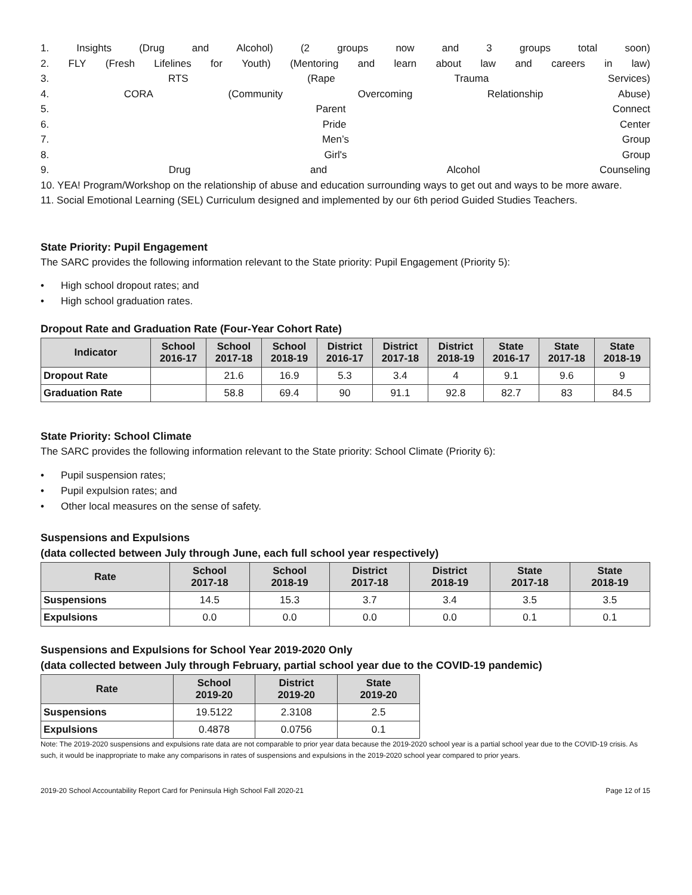1. Insights (Drug and Alcohol) (2 groups now and 3 groups total soon)
2. FLY (Fresh Lifelines for Youth) (Mentoring and learn about law and careers in law)
3. RTS (Rape Trauma Services)
4. CORA (Community Overcoming Relationship Abuse)
5. Parent Connect
6. Pride Center
7. Men’s Group
8. Girl's Group
9. Drug and Alcohol Counseling
10. YEA! Program/Workshop on the relationship of abuse and education surrounding ways to get out and ways to be more aware.
11. Social Emotional Learning (SEL) Curriculum designed and implemented by our 6th period Guided Studies Teachers.
State Priority: Pupil Engagement
The SARC provides the following information relevant to the State priority: Pupil Engagement (Priority 5):
• High school dropout rates; and
• High school graduation rates.
Dropout Rate and Graduation Rate (Four-Year Cohort Rate)
| Indicator | School 2016-17 | School 2017-18 | School 2018-19 | District 2016-17 | District 2017-18 | District 2018-19 | State 2016-17 | State 2017-18 | State 2018-19 |
| --- | --- | --- | --- | --- | --- | --- | --- | --- | --- |
| Dropout Rate | | 21.6 | 16.9 | 5.3 | 3.4 | 4 | 9.1 | 9.6 | 9 |
| Graduation Rate | | 58.8 | 69.4 | 90 | 91.1 | 92.8 | 82.7 | 83 | 84.5 |
State Priority: School Climate
The SARC provides the following information relevant to the State priority: School Climate (Priority 6):
• Pupil suspension rates;
• Pupil expulsion rates; and
• Other local measures on the sense of safety.
Suspensions and Expulsions
(data collected between July through June, each full school year respectively)
| Rate | School 2017-18 | School 2018-19 | District 2017-18 | District 2018-19 | State 2017-18 | State 2018-19 |
| --- | --- | --- | --- | --- | --- | --- |
| Suspensions | 14.5 | 15.3 | 3.7 | 3.4 | 3.5 | 3.5 |
| Expulsions | 0.0 | 0.0 | 0.0 | 0.0 | 0.1 | 0.1 |
Suspensions and Expulsions for School Year 2019-2020 Only
(data collected between July through February, partial school year due to the COVID-19 pandemic)
| Rate | School 2019-20 | District 2019-20 | State 2019-20 |
| --- | --- | --- | --- |
| Suspensions | 19.5122 | 2.3108 | 2.5 |
| Expulsions | 0.4878 | 0.0756 | 0.1 |
Note: The 2019-2020 suspensions and expulsions rate data are not comparable to prior year data because the 2019-2020 school year is a partial school year due to the COVID-19 crisis. As such, it would be inappropriate to make any comparisons in rates of suspensions and expulsions in the 2019-2020 school year compared to prior years.
2019-20 School Accountability Report Card for Peninsula High School Fall 2020-21 Page 12 of 15